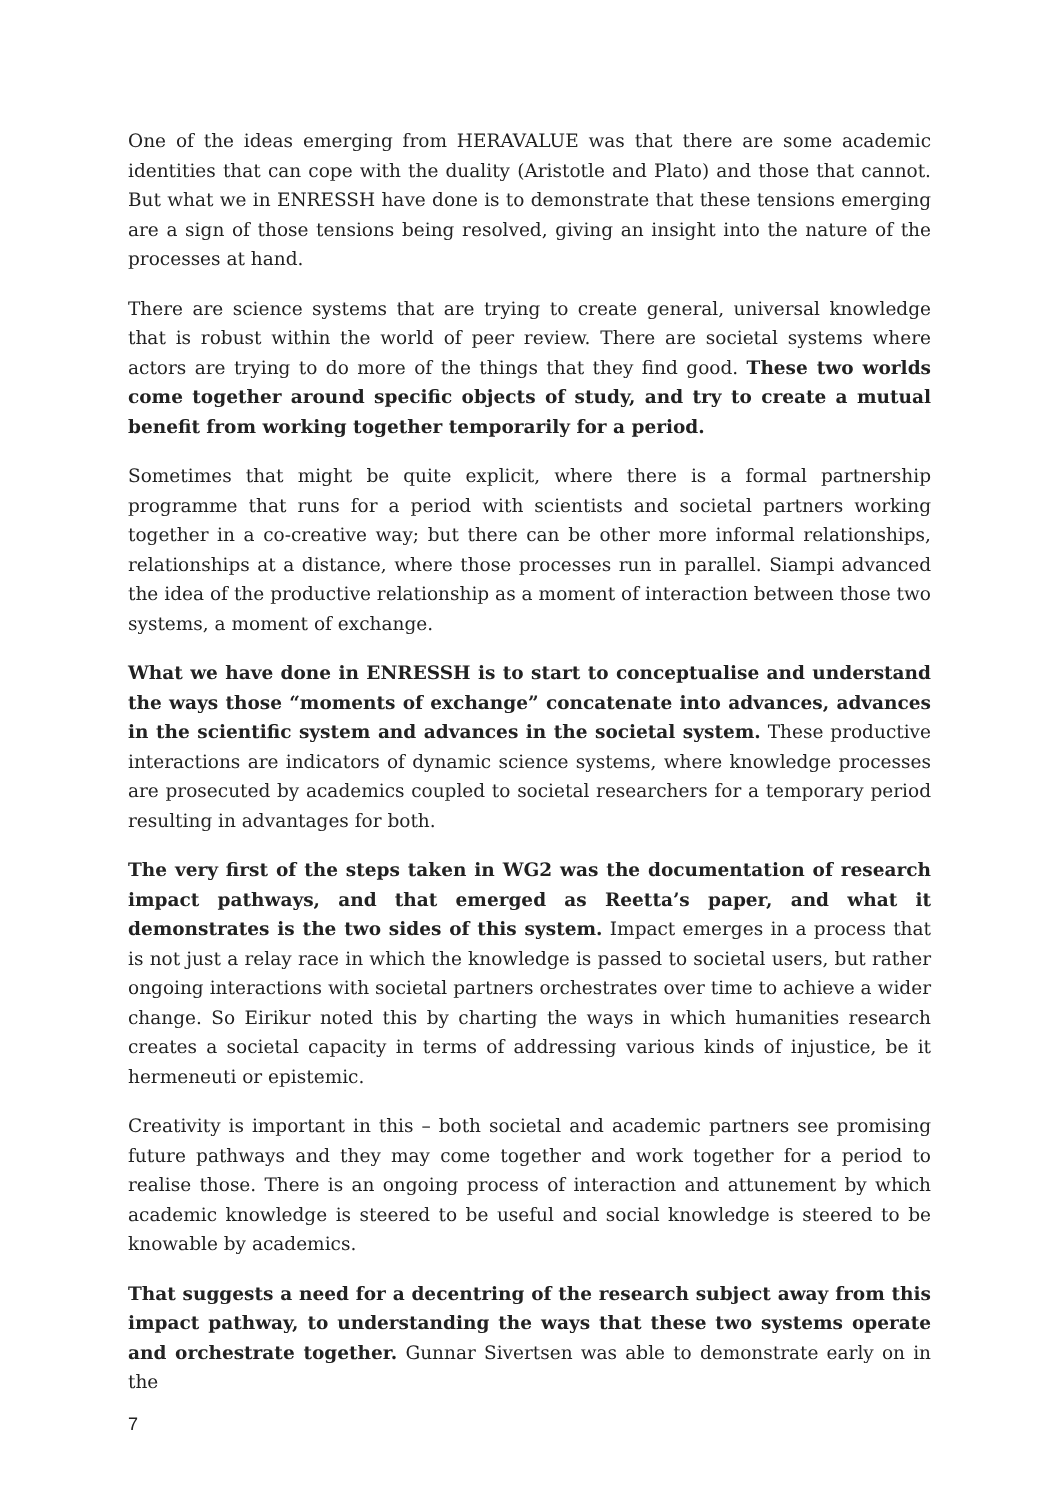One of the ideas emerging from HERAVALUE was that there are some academic identities that can cope with the duality (Aristotle and Plato) and those that cannot. But what we in ENRESSH have done is to demonstrate that these tensions emerging are a sign of those tensions being resolved, giving an insight into the nature of the processes at hand.
There are science systems that are trying to create general, universal knowledge that is robust within the world of peer review. There are societal systems where actors are trying to do more of the things that they find good. These two worlds come together around specific objects of study, and try to create a mutual benefit from working together temporarily for a period.
Sometimes that might be quite explicit, where there is a formal partnership programme that runs for a period with scientists and societal partners working together in a co-creative way; but there can be other more informal relationships, relationships at a distance, where those processes run in parallel. Siampi advanced the idea of the productive relationship as a moment of interaction between those two systems, a moment of exchange.
What we have done in ENRESSH is to start to conceptualise and understand the ways those “moments of exchange” concatenate into advances, advances in the scientific system and advances in the societal system. These productive interactions are indicators of dynamic science systems, where knowledge processes are prosecuted by academics coupled to societal researchers for a temporary period resulting in advantages for both.
The very first of the steps taken in WG2 was the documentation of research impact pathways, and that emerged as Reetta’s paper, and what it demonstrates is the two sides of this system. Impact emerges in a process that is not just a relay race in which the knowledge is passed to societal users, but rather ongoing interactions with societal partners orchestrates over time to achieve a wider change. So Eirikur noted this by charting the ways in which humanities research creates a societal capacity in terms of addressing various kinds of injustice, be it hermeneuti or epistemic.
Creativity is important in this – both societal and academic partners see promising future pathways and they may come together and work together for a period to realise those. There is an ongoing process of interaction and attunement by which academic knowledge is steered to be useful and social knowledge is steered to be knowable by academics.
That suggests a need for a decentring of the research subject away from this impact pathway, to understanding the ways that these two systems operate and orchestrate together. Gunnar Sivertsen was able to demonstrate early on in the
7